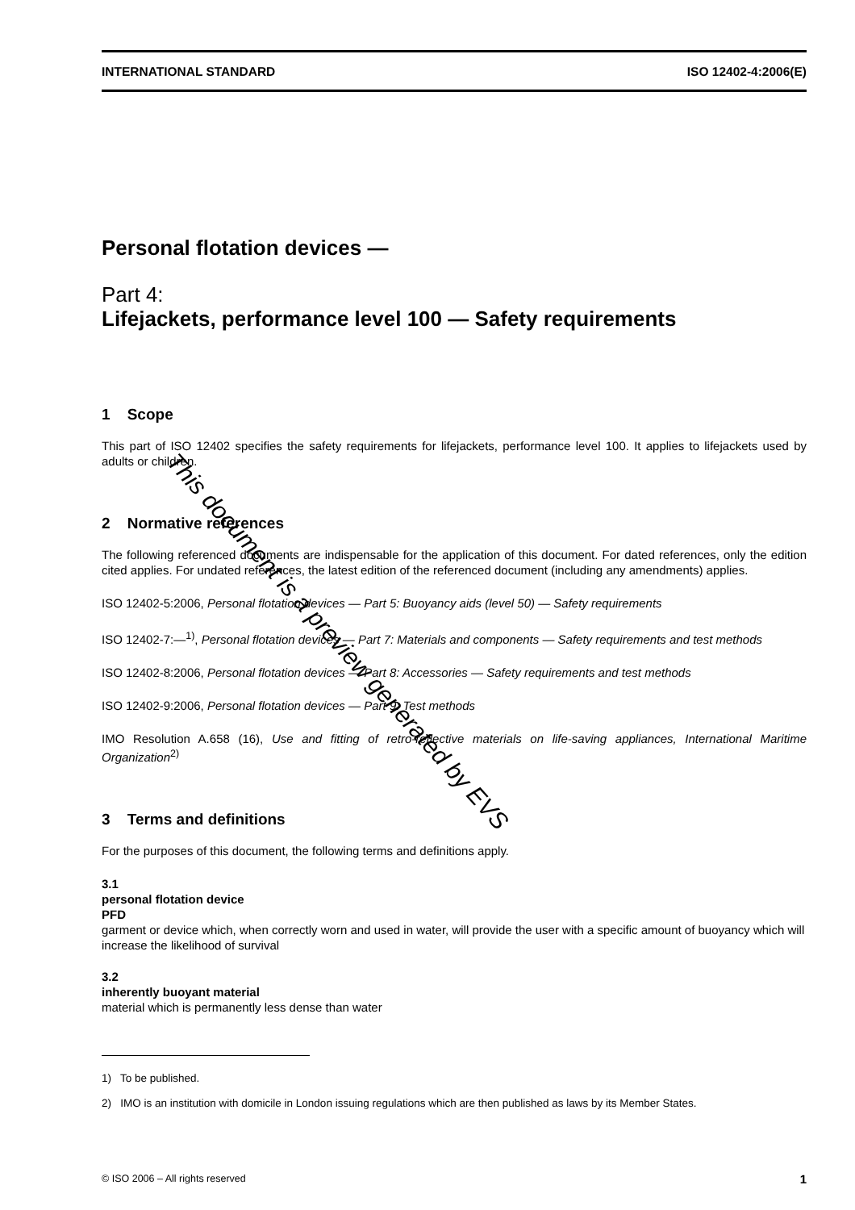INTERNATIONAL STANDARD ISO 12402-4:2006(E)
Personal flotation devices —
Part 4:
Lifejackets, performance level 100 — Safety requirements
1 Scope
This part of ISO 12402 specifies the safety requirements for lifejackets, performance level 100. It applies to lifejackets used by adults or children.
2 Normative references
The following referenced documents are indispensable for the application of this document. For dated references, only the edition cited applies. For undated references, the latest edition of the referenced document (including any amendments) applies.
ISO 12402-5:2006, Personal flotation devices — Part 5: Buoyancy aids (level 50) — Safety requirements
ISO 12402-7:—<sup>1)</sup>, Personal flotation devices — Part 7: Materials and components — Safety requirements and test methods
ISO 12402-8:2006, Personal flotation devices — Part 8: Accessories — Safety requirements and test methods
ISO 12402-9:2006, Personal flotation devices — Part 9: Test methods
IMO Resolution A.658 (16), Use and fitting of retro-reflective materials on life-saving appliances, International Maritime Organization<sup>2)</sup>
3 Terms and definitions
For the purposes of this document, the following terms and definitions apply.
3.1
personal flotation device
PFD
garment or device which, when correctly worn and used in water, will provide the user with a specific amount of buoyancy which will increase the likelihood of survival
3.2
inherently buoyant material
material which is permanently less dense than water
1) To be published.
2) IMO is an institution with domicile in London issuing regulations which are then published as laws by its Member States.
© ISO 2006 – All rights reserved 1
This document is a preview generated by EVS